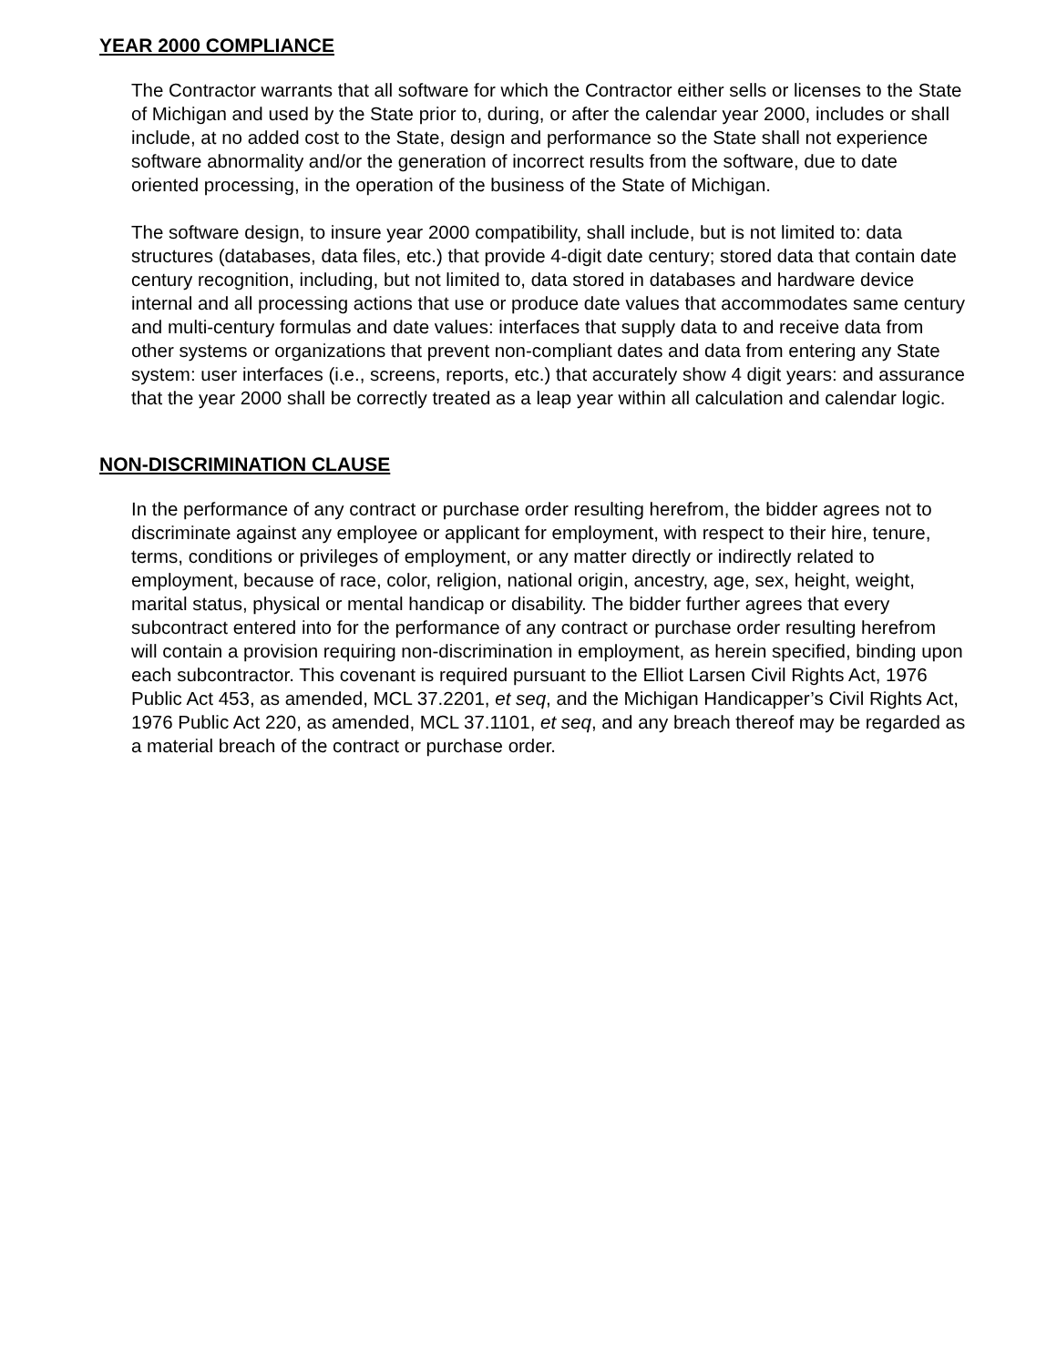YEAR 2000 COMPLIANCE
The Contractor warrants that all software for which the Contractor either sells or licenses to the State of Michigan and used by the State prior to, during, or after the calendar year 2000, includes or shall include, at no added cost to the State, design and performance so the State shall not experience software abnormality and/or the generation of incorrect results from the software, due to date oriented processing, in the operation of the business of the State of Michigan.
The software design, to insure year 2000 compatibility, shall include, but is not limited to: data structures (databases, data files, etc.) that provide 4-digit date century; stored data that contain date century recognition, including, but not limited to, data stored in databases and hardware device internal and all processing actions that use or produce date values that accommodates same century and multi-century formulas and date values: interfaces that supply data to and receive data from other systems or organizations that prevent non-compliant dates and data from entering any State system: user interfaces (i.e., screens, reports, etc.) that accurately show 4 digit years: and assurance that the year 2000 shall be correctly treated as a leap year within all calculation and calendar logic.
NON-DISCRIMINATION CLAUSE
In the performance of any contract or purchase order resulting herefrom, the bidder agrees not to discriminate against any employee or applicant for employment, with respect to their hire, tenure, terms, conditions or privileges of employment, or any matter directly or indirectly related to employment, because of race, color, religion, national origin, ancestry, age, sex, height, weight, marital status, physical or mental handicap or disability. The bidder further agrees that every subcontract entered into for the performance of any contract or purchase order resulting herefrom will contain a provision requiring non-discrimination in employment, as herein specified, binding upon each subcontractor. This covenant is required pursuant to the Elliot Larsen Civil Rights Act, 1976 Public Act 453, as amended, MCL 37.2201, et seq, and the Michigan Handicapper’s Civil Rights Act, 1976 Public Act 220, as amended, MCL 37.1101, et seq, and any breach thereof may be regarded as a material breach of the contract or purchase order.